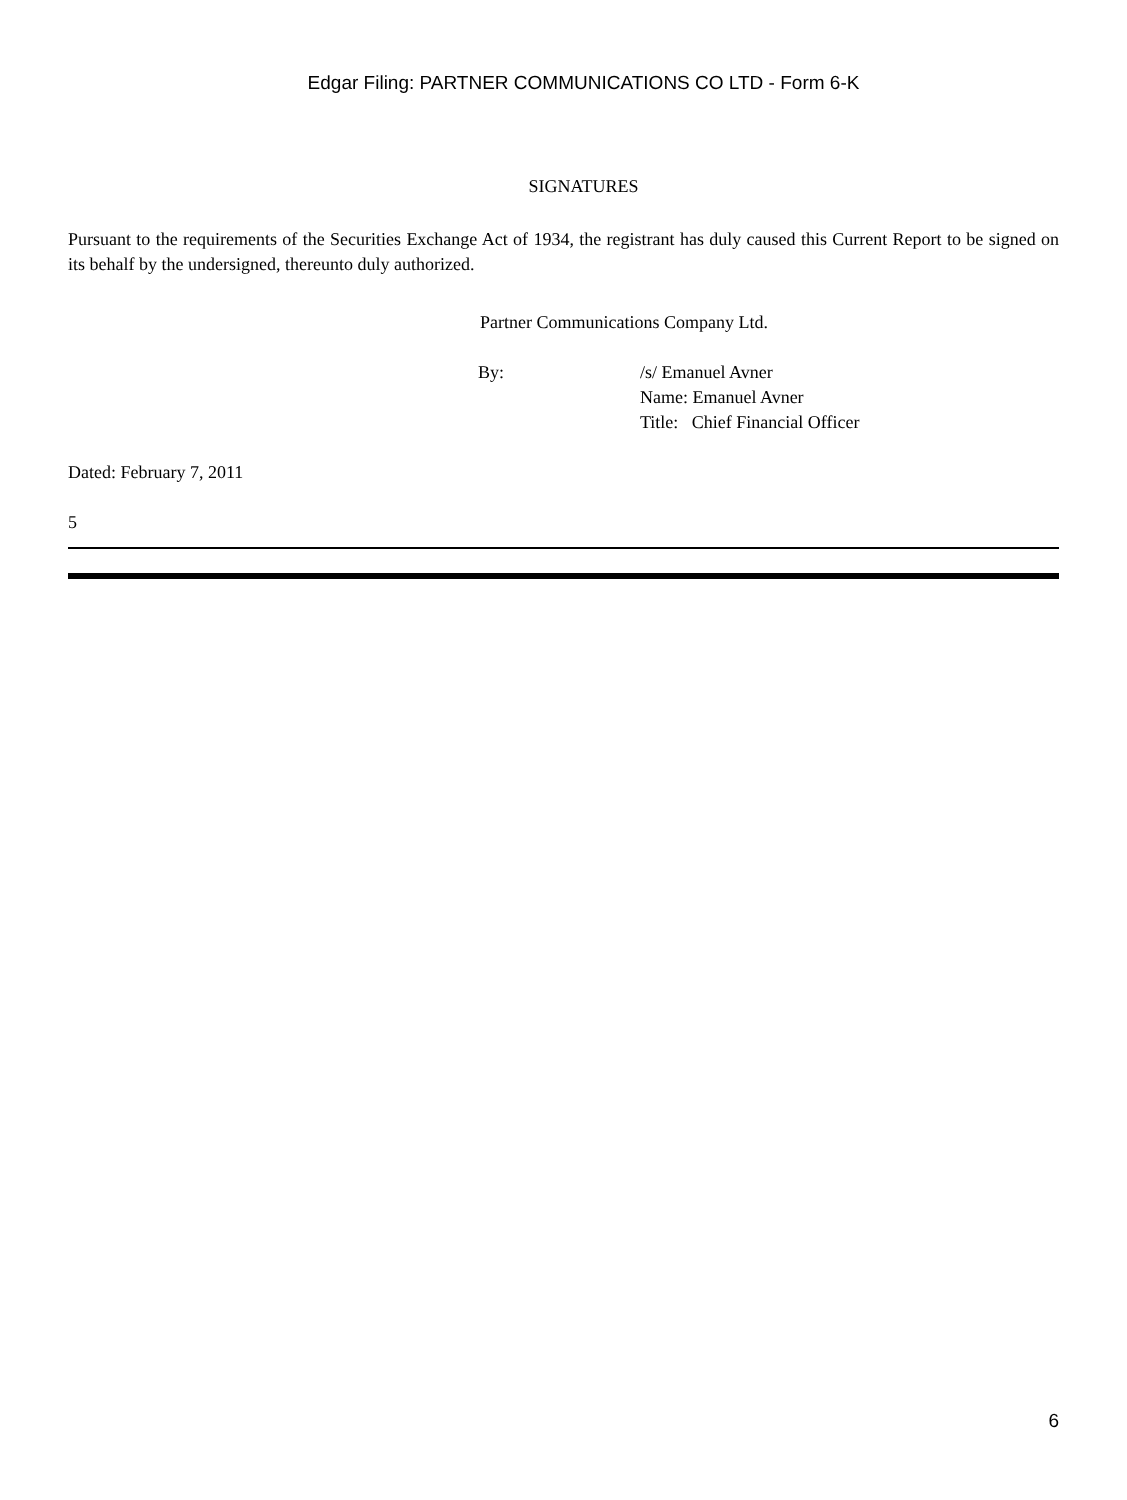Edgar Filing: PARTNER COMMUNICATIONS CO LTD - Form 6-K
SIGNATURES
Pursuant to the requirements of the Securities Exchange Act of 1934, the registrant has duly caused this Current Report to be signed on its behalf by the undersigned, thereunto duly authorized.
Partner Communications Company Ltd.
| By: | /s/ Emanuel Avner Name: Emanuel Avner Title: Chief Financial Officer |
Dated: February 7, 2011
5
6